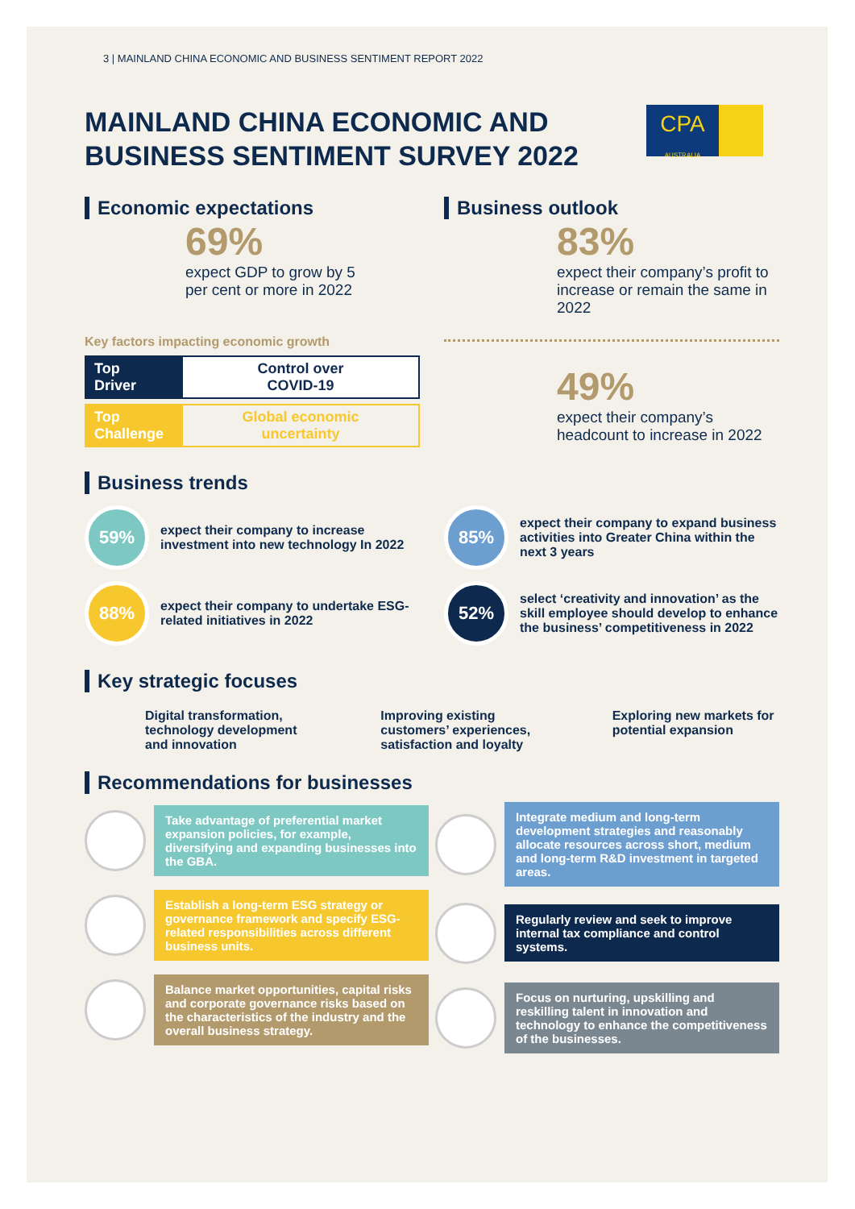3 | MAINLAND CHINA ECONOMIC AND BUSINESS SENTIMENT REPORT 2022
MAINLAND CHINA ECONOMIC AND
BUSINESS SENTIMENT SURVEY 2022
CPA
AUSTRALIA
Economic expectations
69%
expect GDP to grow by 5
per cent or more in 2022
Key factors impacting economic growth
Top
Driver Control over
COVID-19
Top
Challenge Global economic
uncertainty
Business outlook
83%
expect their company’s profit to increase or remain the same in 2022
49%
expect their company’s
headcount to increase in 2022
Business trends
59%
expect their company to increase investment into new technology In 2022
88%
expect their company to undertake ESG-related initiatives in 2022
85%
expect their company to expand business activities into Greater China within the next 3 years
52%
select ‘creativity and innovation’ as the skill employee should develop to enhance the business’ competitiveness in 2022
Key strategic focuses
Digital transformation, technology development and innovation
Improving existing customers’ experiences, satisfaction and loyalty
Exploring new markets for potential expansion
Recommendations for businesses
Take advantage of preferential market expansion policies, for example, diversifying and expanding businesses into the GBA.
Establish a long-term ESG strategy or governance framework and specify ESG-related responsibilities across different business units.
Balance market opportunities, capital risks and corporate governance risks based on the characteristics of the industry and the overall business strategy.
Integrate medium and long-term development strategies and reasonably allocate resources across short, medium and long-term R&D investment in targeted areas.
Regularly review and seek to improve internal tax compliance and control systems.
Focus on nurturing, upskilling and reskilling talent in innovation and technology to enhance the competitiveness of the businesses.